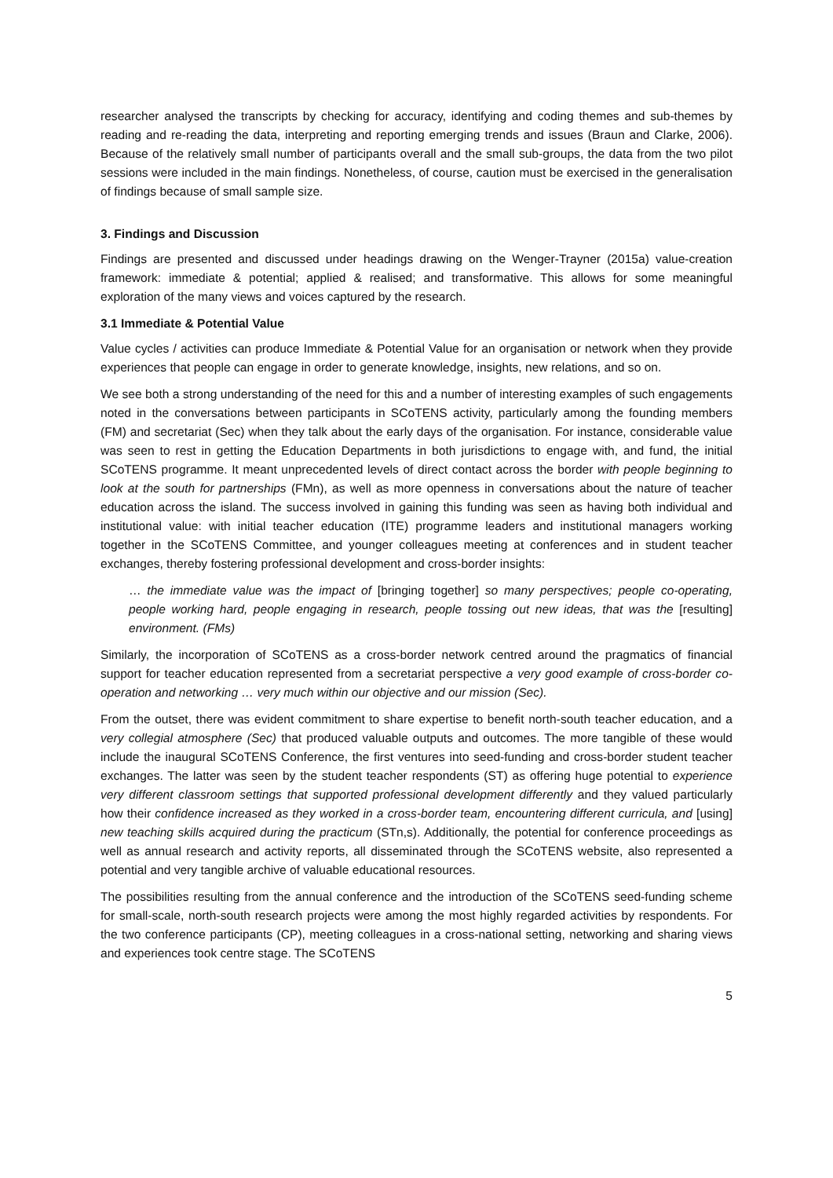researcher analysed the transcripts by checking for accuracy, identifying and coding themes and sub-themes by reading and re-reading the data, interpreting and reporting emerging trends and issues (Braun and Clarke, 2006). Because of the relatively small number of participants overall and the small sub-groups, the data from the two pilot sessions were included in the main findings. Nonetheless, of course, caution must be exercised in the generalisation of findings because of small sample size.
3. Findings and Discussion
Findings are presented and discussed under headings drawing on the Wenger-Trayner (2015a) value-creation framework: immediate & potential; applied & realised; and transformative. This allows for some meaningful exploration of the many views and voices captured by the research.
3.1 Immediate & Potential Value
Value cycles / activities can produce Immediate & Potential Value for an organisation or network when they provide experiences that people can engage in order to generate knowledge, insights, new relations, and so on.
We see both a strong understanding of the need for this and a number of interesting examples of such engagements noted in the conversations between participants in SCoTENS activity, particularly among the founding members (FM) and secretariat (Sec) when they talk about the early days of the organisation. For instance, considerable value was seen to rest in getting the Education Departments in both jurisdictions to engage with, and fund, the initial SCoTENS programme. It meant unprecedented levels of direct contact across the border with people beginning to look at the south for partnerships (FMn), as well as more openness in conversations about the nature of teacher education across the island. The success involved in gaining this funding was seen as having both individual and institutional value: with initial teacher education (ITE) programme leaders and institutional managers working together in the SCoTENS Committee, and younger colleagues meeting at conferences and in student teacher exchanges, thereby fostering professional development and cross-border insights:
… the immediate value was the impact of [bringing together] so many perspectives; people co-operating, people working hard, people engaging in research, people tossing out new ideas, that was the [resulting] environment. (FMs)
Similarly, the incorporation of SCoTENS as a cross-border network centred around the pragmatics of financial support for teacher education represented from a secretariat perspective a very good example of cross-border co-operation and networking … very much within our objective and our mission (Sec).
From the outset, there was evident commitment to share expertise to benefit north-south teacher education, and a very collegial atmosphere (Sec) that produced valuable outputs and outcomes. The more tangible of these would include the inaugural SCoTENS Conference, the first ventures into seed-funding and cross-border student teacher exchanges. The latter was seen by the student teacher respondents (ST) as offering huge potential to experience very different classroom settings that supported professional development differently and they valued particularly how their confidence increased as they worked in a cross-border team, encountering different curricula, and [using] new teaching skills acquired during the practicum (STn,s). Additionally, the potential for conference proceedings as well as annual research and activity reports, all disseminated through the SCoTENS website, also represented a potential and very tangible archive of valuable educational resources.
The possibilities resulting from the annual conference and the introduction of the SCoTENS seed-funding scheme for small-scale, north-south research projects were among the most highly regarded activities by respondents. For the two conference participants (CP), meeting colleagues in a cross-national setting, networking and sharing views and experiences took centre stage. The SCoTENS
5